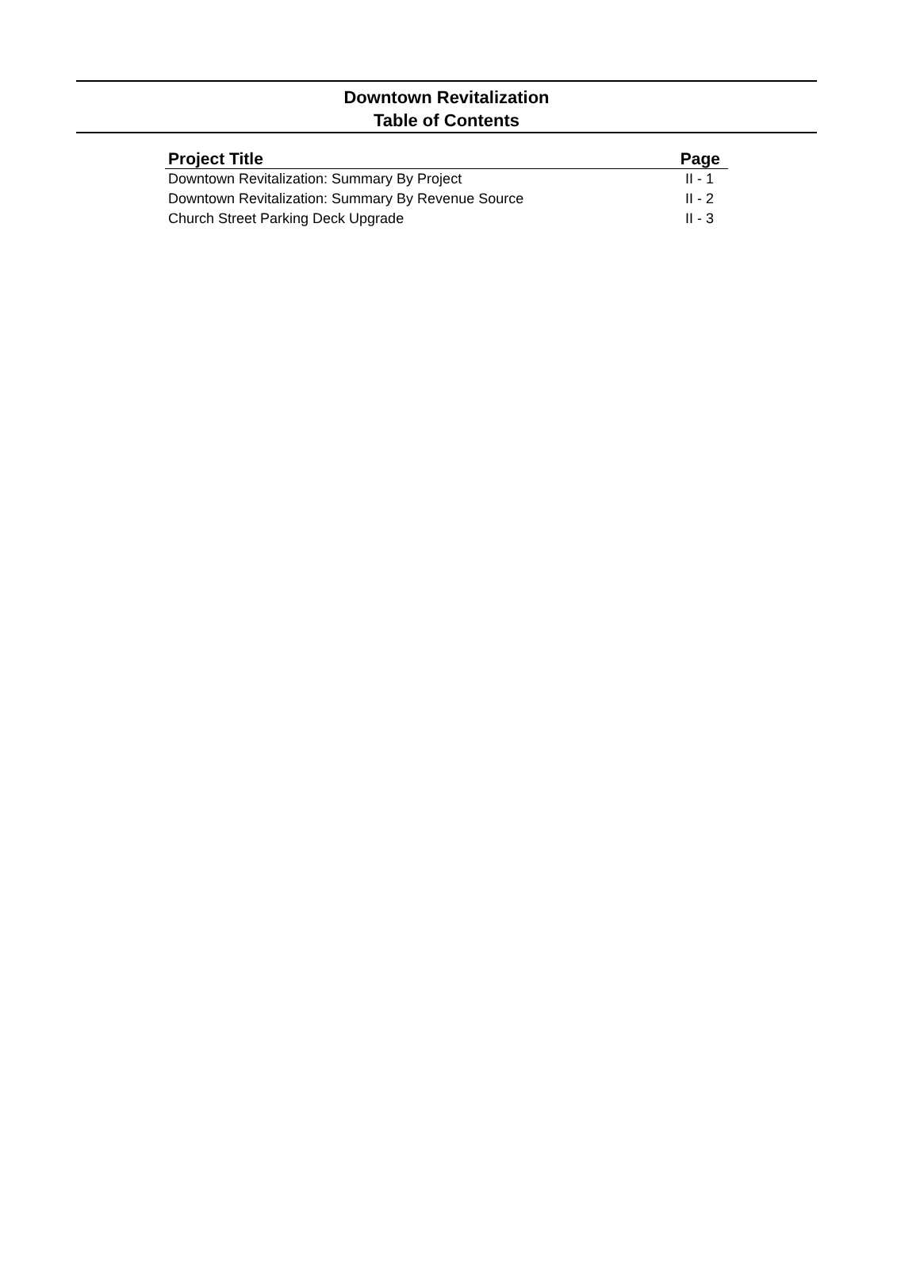Downtown Revitalization
Table of Contents
| Project Title | Page |
| --- | --- |
| Downtown Revitalization: Summary By Project | II - 1 |
| Downtown Revitalization: Summary By Revenue Source | II - 2 |
| Church Street Parking Deck Upgrade | II - 3 |